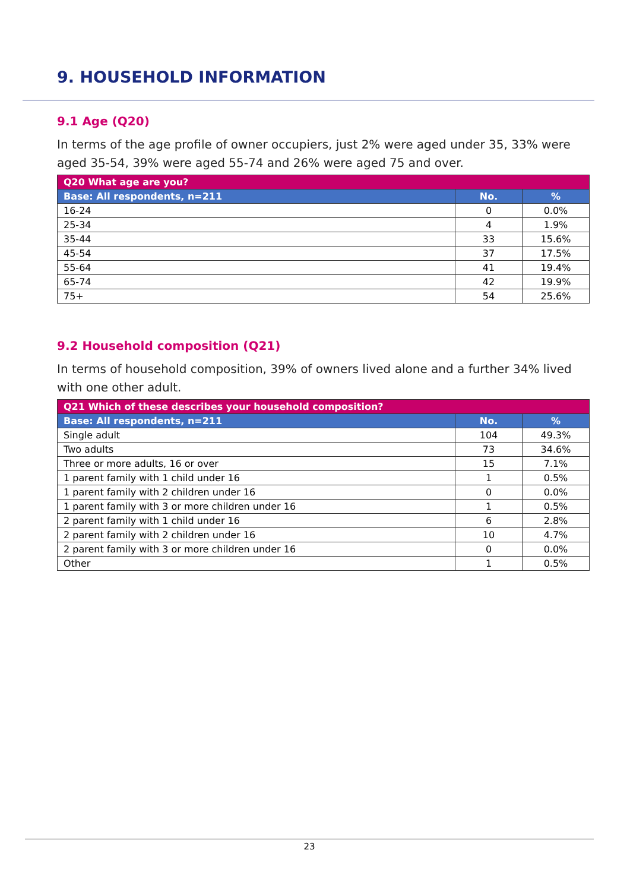9. HOUSEHOLD INFORMATION
9.1 Age (Q20)
In terms of the age profile of owner occupiers, just 2% were aged under 35, 33% were aged 35-54, 39% were aged 55-74 and 26% were aged 75 and over.
| Q20 What age are you? | | |
| --- | --- | --- |
| Base: All respondents, n=211 | No. | % |
| 16-24 | 0 | 0.0% |
| 25-34 | 4 | 1.9% |
| 35-44 | 33 | 15.6% |
| 45-54 | 37 | 17.5% |
| 55-64 | 41 | 19.4% |
| 65-74 | 42 | 19.9% |
| 75+ | 54 | 25.6% |
9.2 Household composition (Q21)
In terms of household composition, 39% of owners lived alone and a further 34% lived with one other adult.
| Q21 Which of these describes your household composition? | | |
| --- | --- | --- |
| Base: All respondents, n=211 | No. | % |
| Single adult | 104 | 49.3% |
| Two adults | 73 | 34.6% |
| Three or more adults, 16 or over | 15 | 7.1% |
| 1 parent family with 1 child under 16 | 1 | 0.5% |
| 1 parent family with 2 children under 16 | 0 | 0.0% |
| 1 parent family with 3 or more children under 16 | 1 | 0.5% |
| 2 parent family with 1 child under 16 | 6 | 2.8% |
| 2 parent family with 2 children under 16 | 10 | 4.7% |
| 2 parent family with 3 or more children under 16 | 0 | 0.0% |
| Other | 1 | 0.5% |
23